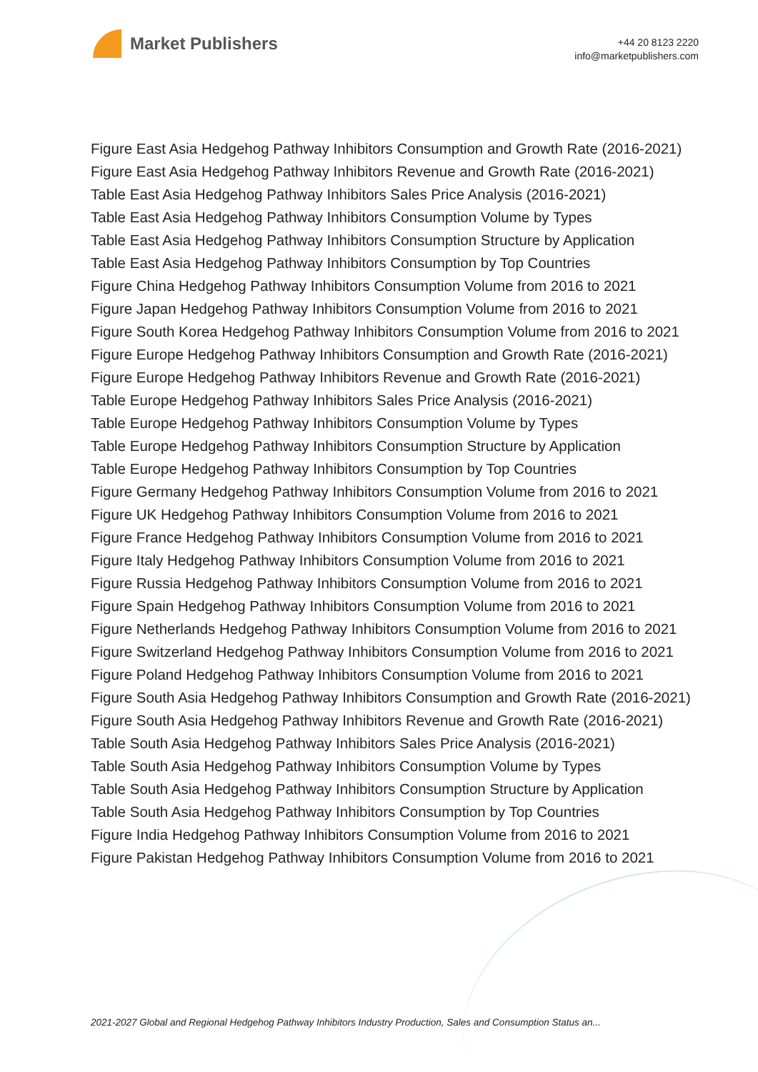Market Publishers
+44 20 8123 2220
info@marketpublishers.com
Figure East Asia Hedgehog Pathway Inhibitors Consumption and Growth Rate (2016-2021)
Figure East Asia Hedgehog Pathway Inhibitors Revenue and Growth Rate (2016-2021)
Table East Asia Hedgehog Pathway Inhibitors Sales Price Analysis (2016-2021)
Table East Asia Hedgehog Pathway Inhibitors Consumption Volume by Types
Table East Asia Hedgehog Pathway Inhibitors Consumption Structure by Application
Table East Asia Hedgehog Pathway Inhibitors Consumption by Top Countries
Figure China Hedgehog Pathway Inhibitors Consumption Volume from 2016 to 2021
Figure Japan Hedgehog Pathway Inhibitors Consumption Volume from 2016 to 2021
Figure South Korea Hedgehog Pathway Inhibitors Consumption Volume from 2016 to 2021
Figure Europe Hedgehog Pathway Inhibitors Consumption and Growth Rate (2016-2021)
Figure Europe Hedgehog Pathway Inhibitors Revenue and Growth Rate (2016-2021)
Table Europe Hedgehog Pathway Inhibitors Sales Price Analysis (2016-2021)
Table Europe Hedgehog Pathway Inhibitors Consumption Volume by Types
Table Europe Hedgehog Pathway Inhibitors Consumption Structure by Application
Table Europe Hedgehog Pathway Inhibitors Consumption by Top Countries
Figure Germany Hedgehog Pathway Inhibitors Consumption Volume from 2016 to 2021
Figure UK Hedgehog Pathway Inhibitors Consumption Volume from 2016 to 2021
Figure France Hedgehog Pathway Inhibitors Consumption Volume from 2016 to 2021
Figure Italy Hedgehog Pathway Inhibitors Consumption Volume from 2016 to 2021
Figure Russia Hedgehog Pathway Inhibitors Consumption Volume from 2016 to 2021
Figure Spain Hedgehog Pathway Inhibitors Consumption Volume from 2016 to 2021
Figure Netherlands Hedgehog Pathway Inhibitors Consumption Volume from 2016 to 2021
Figure Switzerland Hedgehog Pathway Inhibitors Consumption Volume from 2016 to 2021
Figure Poland Hedgehog Pathway Inhibitors Consumption Volume from 2016 to 2021
Figure South Asia Hedgehog Pathway Inhibitors Consumption and Growth Rate (2016-2021)
Figure South Asia Hedgehog Pathway Inhibitors Revenue and Growth Rate (2016-2021)
Table South Asia Hedgehog Pathway Inhibitors Sales Price Analysis (2016-2021)
Table South Asia Hedgehog Pathway Inhibitors Consumption Volume by Types
Table South Asia Hedgehog Pathway Inhibitors Consumption Structure by Application
Table South Asia Hedgehog Pathway Inhibitors Consumption by Top Countries
Figure India Hedgehog Pathway Inhibitors Consumption Volume from 2016 to 2021
Figure Pakistan Hedgehog Pathway Inhibitors Consumption Volume from 2016 to 2021
2021-2027 Global and Regional Hedgehog Pathway Inhibitors Industry Production, Sales and Consumption Status an...